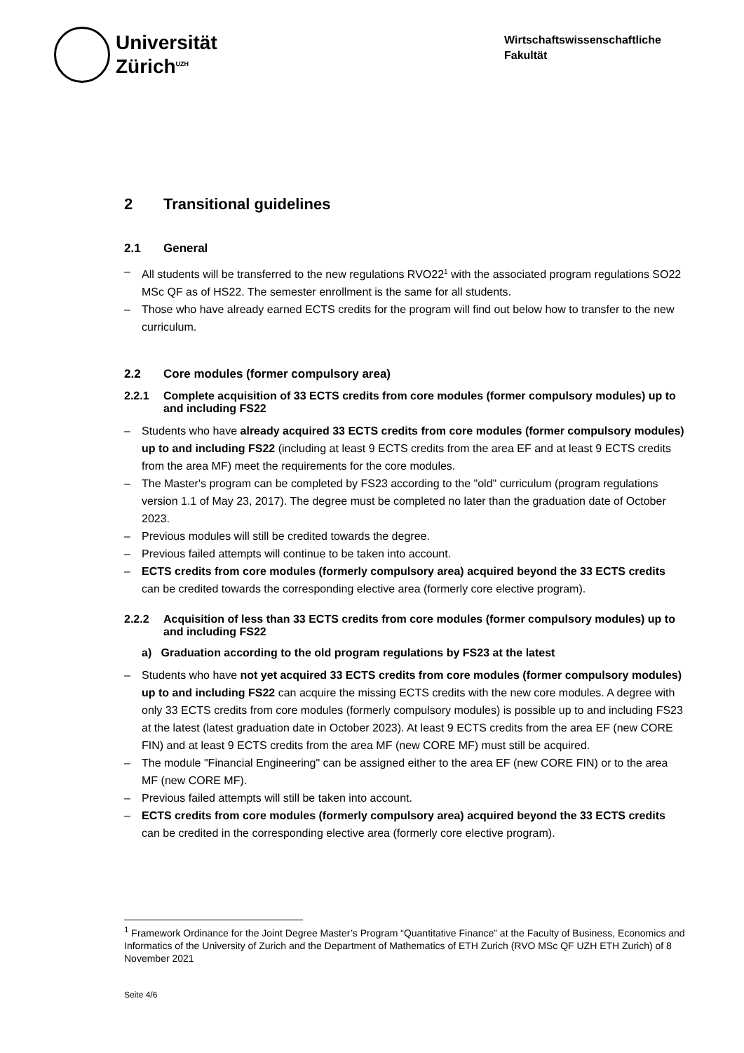Universität
Zürich<sup>UZH</sup>
Wirtschaftswissenschaftliche Fakultät
2 Transitional guidelines
2.1 General
– All students will be transferred to the new regulations RVO22<sup>1</sup> with the associated program regulations SO22 MSc QF as of HS22. The semester enrollment is the same for all students.
– Those who have already earned ECTS credits for the program will find out below how to transfer to the new curriculum.
2.2 Core modules (former compulsory area)
2.2.1 Complete acquisition of 33 ECTS credits from core modules (former compulsory modules) up to and including FS22
– Students who have already acquired 33 ECTS credits from core modules (former compulsory modules) up to and including FS22 (including at least 9 ECTS credits from the area EF and at least 9 ECTS credits from the area MF) meet the requirements for the core modules.
– The Master's program can be completed by FS23 according to the "old" curriculum (program regulations version 1.1 of May 23, 2017). The degree must be completed no later than the graduation date of October 2023.
– Previous modules will still be credited towards the degree.
– Previous failed attempts will continue to be taken into account.
– ECTS credits from core modules (formerly compulsory area) acquired beyond the 33 ECTS credits can be credited towards the corresponding elective area (formerly core elective program).
2.2.2 Acquisition of less than 33 ECTS credits from core modules (former compulsory modules) up to and including FS22
a) Graduation according to the old program regulations by FS23 at the latest
– Students who have not yet acquired 33 ECTS credits from core modules (former compulsory modules) up to and including FS22 can acquire the missing ECTS credits with the new core modules. A degree with only 33 ECTS credits from core modules (formerly compulsory modules) is possible up to and including FS23 at the latest (latest graduation date in October 2023). At least 9 ECTS credits from the area EF (new CORE FIN) and at least 9 ECTS credits from the area MF (new CORE MF) must still be acquired.
– The module "Financial Engineering" can be assigned either to the area EF (new CORE FIN) or to the area MF (new CORE MF).
– Previous failed attempts will still be taken into account.
– ECTS credits from core modules (formerly compulsory area) acquired beyond the 33 ECTS credits can be credited in the corresponding elective area (formerly core elective program).
<sup>1</sup> Framework Ordinance for the Joint Degree Master’s Program “Quantitative Finance” at the Faculty of Business, Economics and Informatics of the University of Zurich and the Department of Mathematics of ETH Zurich (RVO MSc QF UZH ETH Zurich) of 8 November 2021
Seite 4/6